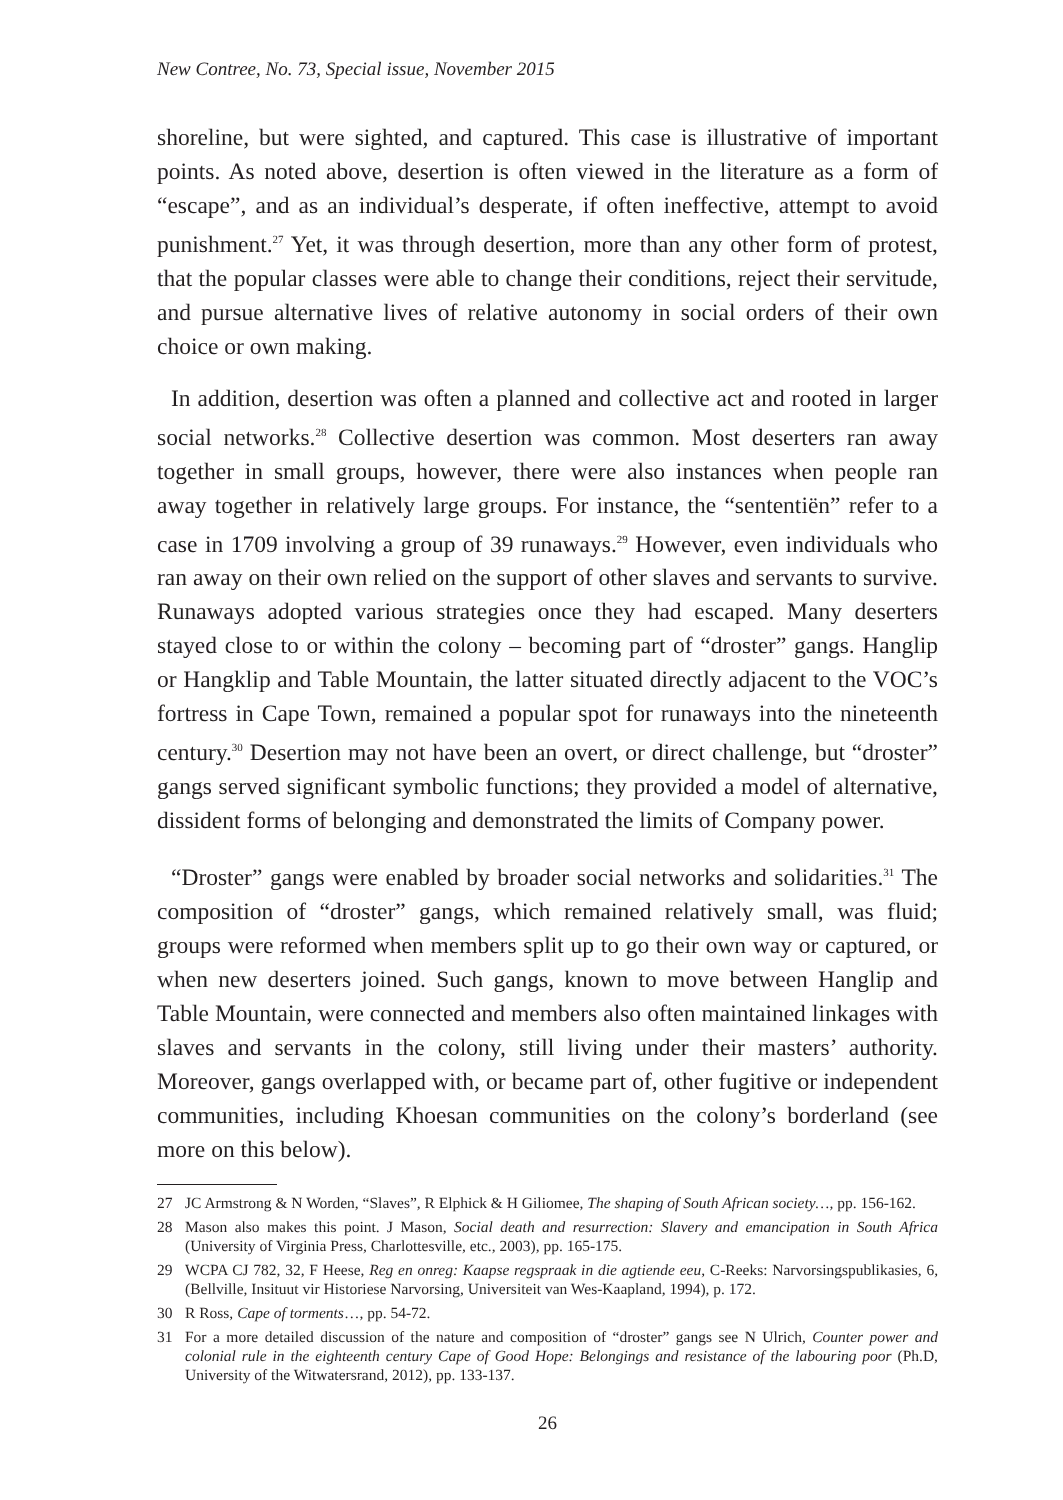New Contree, No. 73, Special issue, November 2015
shoreline, but were sighted, and captured. This case is illustrative of important points. As noted above, desertion is often viewed in the literature as a form of “escape”, and as an individual’s desperate, if often ineffective, attempt to avoid punishment.<sup>27</sup> Yet, it was through desertion, more than any other form of protest, that the popular classes were able to change their conditions, reject their servitude, and pursue alternative lives of relative autonomy in social orders of their own choice or own making.
In addition, desertion was often a planned and collective act and rooted in larger social networks.<sup>28</sup> Collective desertion was common. Most deserters ran away together in small groups, however, there were also instances when people ran away together in relatively large groups. For instance, the “sententiën” refer to a case in 1709 involving a group of 39 runaways.<sup>29</sup> However, even individuals who ran away on their own relied on the support of other slaves and servants to survive. Runaways adopted various strategies once they had escaped. Many deserters stayed close to or within the colony – becoming part of “droster” gangs. Hanglip or Hangklip and Table Mountain, the latter situated directly adjacent to the VOC’s fortress in Cape Town, remained a popular spot for runaways into the nineteenth century.<sup>30</sup> Desertion may not have been an overt, or direct challenge, but “droster” gangs served significant symbolic functions; they provided a model of alternative, dissident forms of belonging and demonstrated the limits of Company power.
“Droster” gangs were enabled by broader social networks and solidarities.<sup>31</sup> The composition of “droster” gangs, which remained relatively small, was fluid; groups were reformed when members split up to go their own way or captured, or when new deserters joined. Such gangs, known to move between Hanglip and Table Mountain, were connected and members also often maintained linkages with slaves and servants in the colony, still living under their masters’ authority. Moreover, gangs overlapped with, or became part of, other fugitive or independent communities, including Khoesan communities on the colony’s borderland (see more on this below).
27 JC Armstrong & N Worden, “Slaves”, R Elphick & H Giliomee, The shaping of South African society…, pp. 156-162.
28 Mason also makes this point. J Mason, Social death and resurrection: Slavery and emancipation in South Africa (University of Virginia Press, Charlottesville, etc., 2003), pp. 165-175.
29 WCPA CJ 782, 32, F Heese, Reg en onreg: Kaapse regspraak in die agtiende eeu, C-Reeks: Narvorsingspublikasies, 6, (Bellville, Insituut vir Historiese Narvorsing, Universiteit van Wes-Kaapland, 1994), p. 172.
30 R Ross, Cape of torments…, pp. 54-72.
31 For a more detailed discussion of the nature and composition of “droster” gangs see N Ulrich, Counter power and colonial rule in the eighteenth century Cape of Good Hope: Belongings and resistance of the labouring poor (Ph.D, University of the Witwatersrand, 2012), pp. 133-137.
26